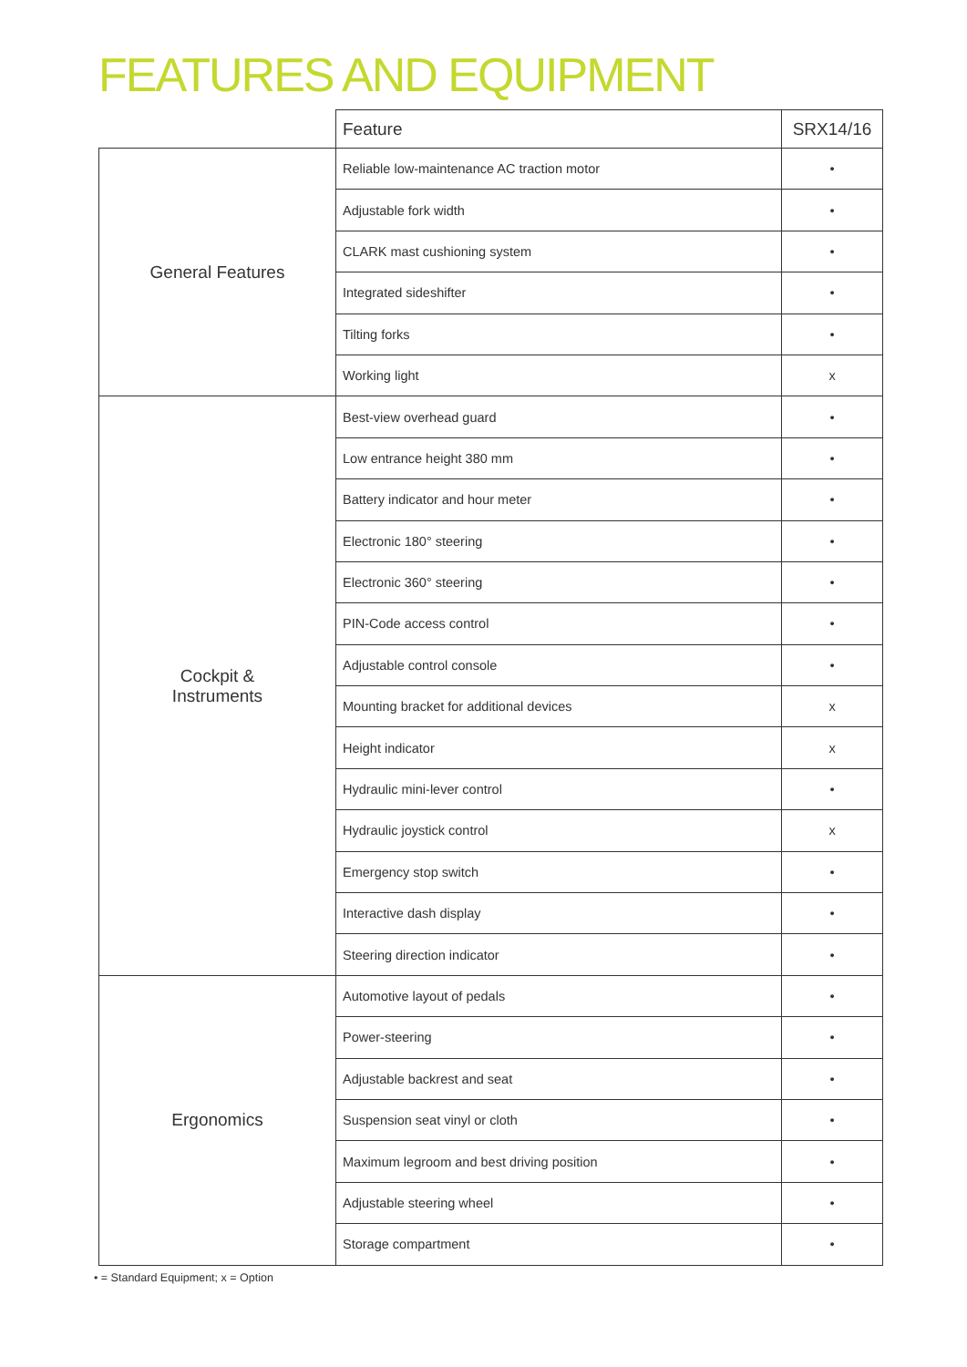FEATURES AND EQUIPMENT
| | Feature | SRX14/16 |
| --- | --- | --- |
| General Features | Reliable low-maintenance AC traction motor | • |
| | Adjustable fork width | • |
| | CLARK mast cushioning system | • |
| | Integrated sideshifter | • |
| | Tilting forks | • |
| | Working light | x |
| Cockpit & Instruments | Best-view overhead guard | • |
| | Low entrance height 380 mm | • |
| | Battery indicator and hour meter | • |
| | Electronic 180° steering | • |
| | Electronic 360° steering | • |
| | PIN-Code access control | • |
| | Adjustable control console | • |
| | Mounting bracket for additional devices | x |
| | Height indicator | x |
| | Hydraulic mini-lever control | • |
| | Hydraulic joystick control | x |
| | Emergency stop switch | • |
| | Interactive dash display | • |
| | Steering direction indicator | • |
| Ergonomics | Automotive layout of pedals | • |
| | Power-steering | • |
| | Adjustable backrest and seat | • |
| | Suspension seat vinyl or cloth | • |
| | Maximum legroom and best driving position | • |
| | Adjustable steering wheel | • |
| | Storage compartment | • |
• = Standard Equipment; x = Option